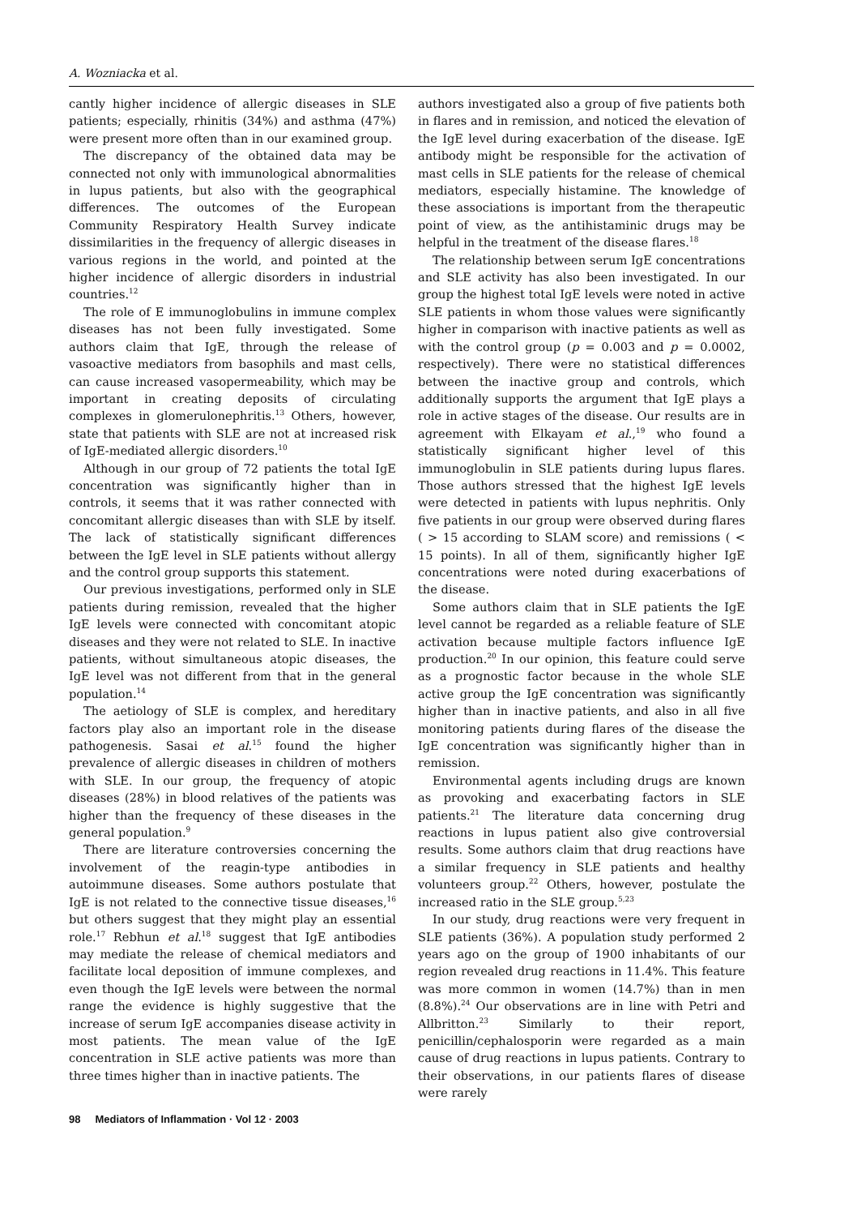A. Wozniacka et al.
cantly higher incidence of allergic diseases in SLE patients; especially, rhinitis (34%) and asthma (47%) were present more often than in our examined group.
The discrepancy of the obtained data may be connected not only with immunological abnormalities in lupus patients, but also with the geographical differences. The outcomes of the European Community Respiratory Health Survey indicate dissimilarities in the frequency of allergic diseases in various regions in the world, and pointed at the higher incidence of allergic disorders in industrial countries.<sup>12</sup>
The role of E immunoglobulins in immune complex diseases has not been fully investigated. Some authors claim that IgE, through the release of vasoactive mediators from basophils and mast cells, can cause increased vasopermeability, which may be important in creating deposits of circulating complexes in glomerulonephritis.<sup>13</sup> Others, however, state that patients with SLE are not at increased risk of IgE-mediated allergic disorders.<sup>10</sup>
Although in our group of 72 patients the total IgE concentration was significantly higher than in controls, it seems that it was rather connected with concomitant allergic diseases than with SLE by itself. The lack of statistically significant differences between the IgE level in SLE patients without allergy and the control group supports this statement.
Our previous investigations, performed only in SLE patients during remission, revealed that the higher IgE levels were connected with concomitant atopic diseases and they were not related to SLE. In inactive patients, without simultaneous atopic diseases, the IgE level was not different from that in the general population.<sup>14</sup>
The aetiology of SLE is complex, and hereditary factors play also an important role in the disease pathogenesis. Sasai et al.<sup>15</sup> found the higher prevalence of allergic diseases in children of mothers with SLE. In our group, the frequency of atopic diseases (28%) in blood relatives of the patients was higher than the frequency of these diseases in the general population.<sup>9</sup>
There are literature controversies concerning the involvement of the reagin-type antibodies in autoimmune diseases. Some authors postulate that IgE is not related to the connective tissue diseases,<sup>16</sup> but others suggest that they might play an essential role.<sup>17</sup> Rebhun et al.<sup>18</sup> suggest that IgE antibodies may mediate the release of chemical mediators and facilitate local deposition of immune complexes, and even though the IgE levels were between the normal range the evidence is highly suggestive that the increase of serum IgE accompanies disease activity in most patients. The mean value of the IgE concentration in SLE active patients was more than three times higher than in inactive patients. The
authors investigated also a group of five patients both in flares and in remission, and noticed the elevation of the IgE level during exacerbation of the disease. IgE antibody might be responsible for the activation of mast cells in SLE patients for the release of chemical mediators, especially histamine. The knowledge of these associations is important from the therapeutic point of view, as the antihistaminic drugs may be helpful in the treatment of the disease flares.<sup>18</sup>
The relationship between serum IgE concentrations and SLE activity has also been investigated. In our group the highest total IgE levels were noted in active SLE patients in whom those values were significantly higher in comparison with inactive patients as well as with the control group (p = 0.003 and p = 0.0002, respectively). There were no statistical differences between the inactive group and controls, which additionally supports the argument that IgE plays a role in active stages of the disease. Our results are in agreement with Elkayam et al.,<sup>19</sup> who found a statistically significant higher level of this immunoglobulin in SLE patients during lupus flares. Those authors stressed that the highest IgE levels were detected in patients with lupus nephritis. Only five patients in our group were observed during flares ( > 15 according to SLAM score) and remissions ( < 15 points). In all of them, significantly higher IgE concentrations were noted during exacerbations of the disease.
Some authors claim that in SLE patients the IgE level cannot be regarded as a reliable feature of SLE activation because multiple factors influence IgE production.<sup>20</sup> In our opinion, this feature could serve as a prognostic factor because in the whole SLE active group the IgE concentration was significantly higher than in inactive patients, and also in all five monitoring patients during flares of the disease the IgE concentration was significantly higher than in remission.
Environmental agents including drugs are known as provoking and exacerbating factors in SLE patients.<sup>21</sup> The literature data concerning drug reactions in lupus patient also give controversial results. Some authors claim that drug reactions have a similar frequency in SLE patients and healthy volunteers group.<sup>22</sup> Others, however, postulate the increased ratio in the SLE group.<sup>5,23</sup>
In our study, drug reactions were very frequent in SLE patients (36%). A population study performed 2 years ago on the group of 1900 inhabitants of our region revealed drug reactions in 11.4%. This feature was more common in women (14.7%) than in men (8.8%).<sup>24</sup> Our observations are in line with Petri and Allbritton.<sup>23</sup> Similarly to their report, penicillin/cephalosporin were regarded as a main cause of drug reactions in lupus patients. Contrary to their observations, in our patients flares of disease were rarely
98 Mediators of Inflammation · Vol 12 · 2003